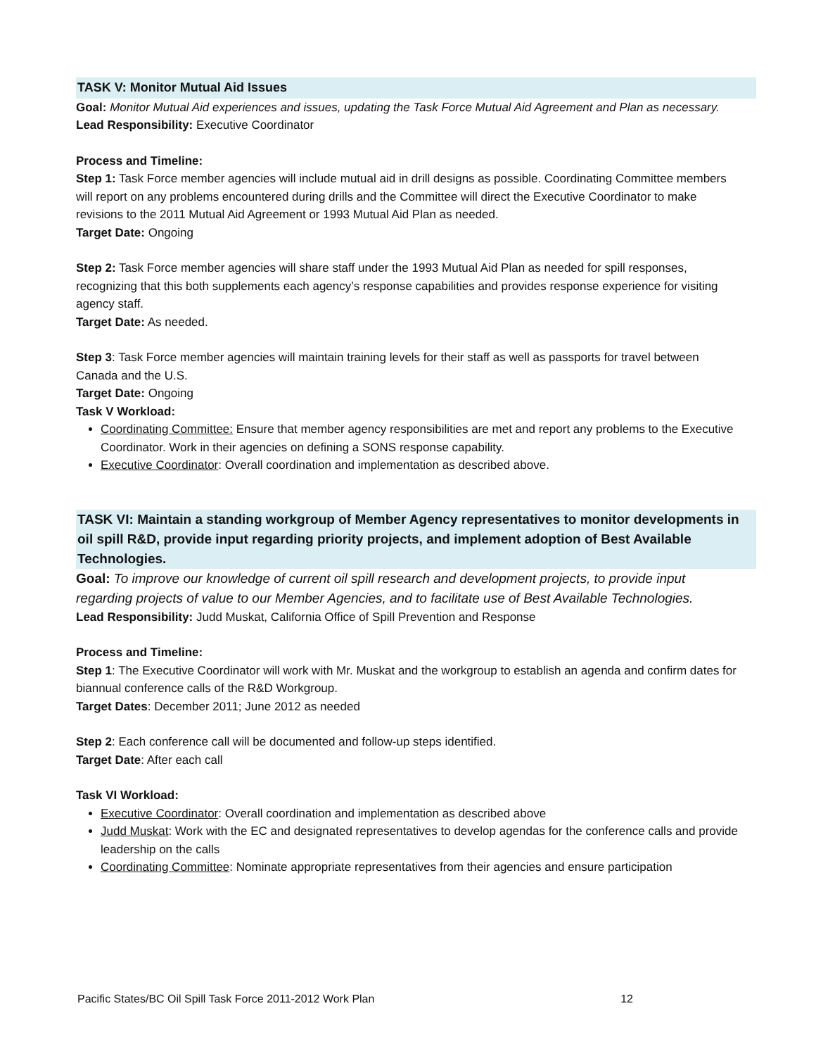TASK V: Monitor Mutual Aid Issues
Goal: Monitor Mutual Aid experiences and issues, updating the Task Force Mutual Aid Agreement and Plan as necessary.
Lead Responsibility: Executive Coordinator
Process and Timeline:
Step 1: Task Force member agencies will include mutual aid in drill designs as possible. Coordinating Committee members will report on any problems encountered during drills and the Committee will direct the Executive Coordinator to make revisions to the 2011 Mutual Aid Agreement or 1993 Mutual Aid Plan as needed.
Target Date: Ongoing
Step 2: Task Force member agencies will share staff under the 1993 Mutual Aid Plan as needed for spill responses, recognizing that this both supplements each agency’s response capabilities and provides response experience for visiting agency staff.
Target Date: As needed.
Step 3: Task Force member agencies will maintain training levels for their staff as well as passports for travel between Canada and the U.S.
Target Date: Ongoing
Task V Workload:
Coordinating Committee: Ensure that member agency responsibilities are met and report any problems to the Executive Coordinator. Work in their agencies on defining a SONS response capability.
Executive Coordinator: Overall coordination and implementation as described above.
TASK VI: Maintain a standing workgroup of Member Agency representatives to monitor developments in oil spill R&D, provide input regarding priority projects, and implement adoption of Best Available Technologies.
Goal: To improve our knowledge of current oil spill research and development projects, to provide input regarding projects of value to our Member Agencies, and to facilitate use of Best Available Technologies.
Lead Responsibility: Judd Muskat, California Office of Spill Prevention and Response
Process and Timeline:
Step 1: The Executive Coordinator will work with Mr. Muskat and the workgroup to establish an agenda and confirm dates for biannual conference calls of the R&D Workgroup.
Target Dates: December 2011; June 2012 as needed
Step 2: Each conference call will be documented and follow-up steps identified.
Target Date: After each call
Task VI Workload:
Executive Coordinator: Overall coordination and implementation as described above
Judd Muskat: Work with the EC and designated representatives to develop agendas for the conference calls and provide leadership on the calls
Coordinating Committee: Nominate appropriate representatives from their agencies and ensure participation
Pacific States/BC Oil Spill Task Force 2011-2012 Work Plan 12